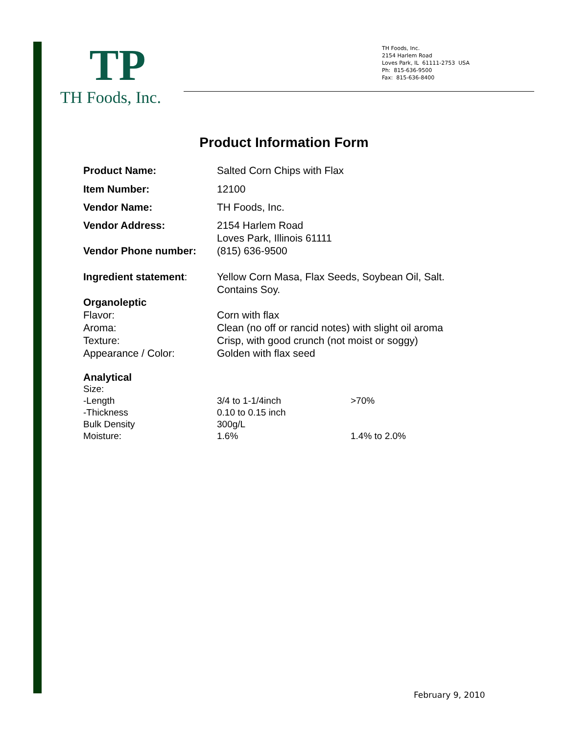TP
TH Foods, Inc.
TH Foods, Inc.
2154 Harlem Road
Loves Park, IL 61111-2753 USA
Ph: 815-636-9500
Fax: 815-636-8400
Product Information Form
| Product Name: | Salted Corn Chips with Flax |
| Item Number: | 12100 |
| Vendor Name: | TH Foods, Inc. |
| Vendor Address: | 2154 Harlem Road Loves Park, Illinois 61111 |
| Vendor Phone number: | (815) 636-9500 |
| Ingredient statement : | Yellow Corn Masa, Flax Seeds, Soybean Oil, Salt. Contains Soy. |
| Organoleptic | |
| Flavor: | Corn with flax |
| Aroma: | Clean (no off or rancid notes) with slight oil aroma |
| Texture: | Crisp, with good crunch (not moist or soggy) |
| Appearance / Color: | Golden with flax seed |
| Analytical | | |
| Size: | | |
| -Length | 3/4 to 1-1/4inch | >70% |
| -Thickness | 0.10 to 0.15 inch | |
| Bulk Density | 300g/L | |
| Moisture: | 1.6% | 1.4% to 2.0% |
February 9, 2010